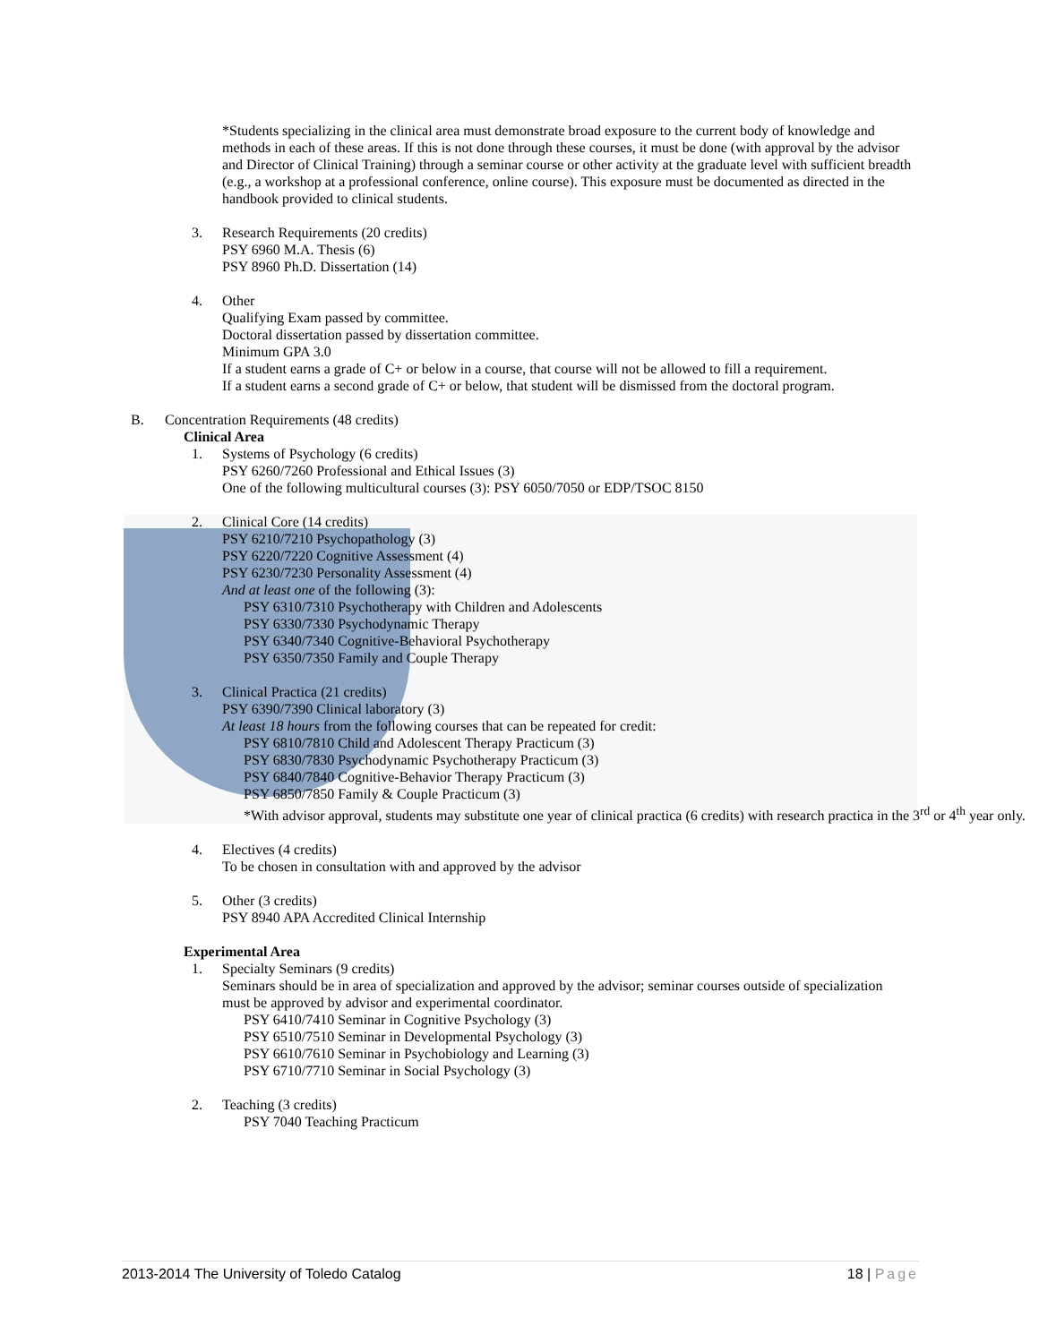*Students specializing in the clinical area must demonstrate broad exposure to the current body of knowledge and methods in each of these areas. If this is not done through these courses, it must be done (with approval by the advisor and Director of Clinical Training) through a seminar course or other activity at the graduate level with sufficient breadth (e.g., a workshop at a professional conference, online course). This exposure must be documented as directed in the handbook provided to clinical students.
3. Research Requirements (20 credits)
PSY 6960 M.A. Thesis (6)
PSY 8960 Ph.D. Dissertation (14)
4. Other
Qualifying Exam passed by committee.
Doctoral dissertation passed by dissertation committee.
Minimum GPA 3.0
If a student earns a grade of C+ or below in a course, that course will not be allowed to fill a requirement.
If a student earns a second grade of C+ or below, that student will be dismissed from the doctoral program.
B. Concentration Requirements (48 credits)
Clinical Area
1. Systems of Psychology (6 credits)
PSY 6260/7260 Professional and Ethical Issues (3)
One of the following multicultural courses (3): PSY 6050/7050 or EDP/TSOC 8150
2. Clinical Core (14 credits)
PSY 6210/7210 Psychopathology (3)
PSY 6220/7220 Cognitive Assessment (4)
PSY 6230/7230 Personality Assessment (4)
And at least one of the following (3):
PSY 6310/7310 Psychotherapy with Children and Adolescents
PSY 6330/7330 Psychodynamic Therapy
PSY 6340/7340 Cognitive-Behavioral Psychotherapy
PSY 6350/7350 Family and Couple Therapy
3. Clinical Practica (21 credits)
PSY 6390/7390 Clinical laboratory (3)
At least 18 hours from the following courses that can be repeated for credit:
PSY 6810/7810 Child and Adolescent Therapy Practicum (3)
PSY 6830/7830 Psychodynamic Psychotherapy Practicum (3)
PSY 6840/7840 Cognitive-Behavior Therapy Practicum (3)
PSY 6850/7850 Family & Couple Practicum (3)
*With advisor approval, students may substitute one year of clinical practica (6 credits) with research practica in the 3<sup>rd</sup> or 4<sup>th</sup> year only.
4. Electives (4 credits)
To be chosen in consultation with and approved by the advisor
5. Other (3 credits)
PSY 8940 APA Accredited Clinical Internship
Experimental Area
1. Specialty Seminars (9 credits)
Seminars should be in area of specialization and approved by the advisor; seminar courses outside of specialization must be approved by advisor and experimental coordinator.
PSY 6410/7410 Seminar in Cognitive Psychology (3)
PSY 6510/7510 Seminar in Developmental Psychology (3)
PSY 6610/7610 Seminar in Psychobiology and Learning (3)
PSY 6710/7710 Seminar in Social Psychology (3)
2. Teaching (3 credits)
PSY 7040 Teaching Practicum
2013-2014 The University of Toledo Catalog 18 | Page